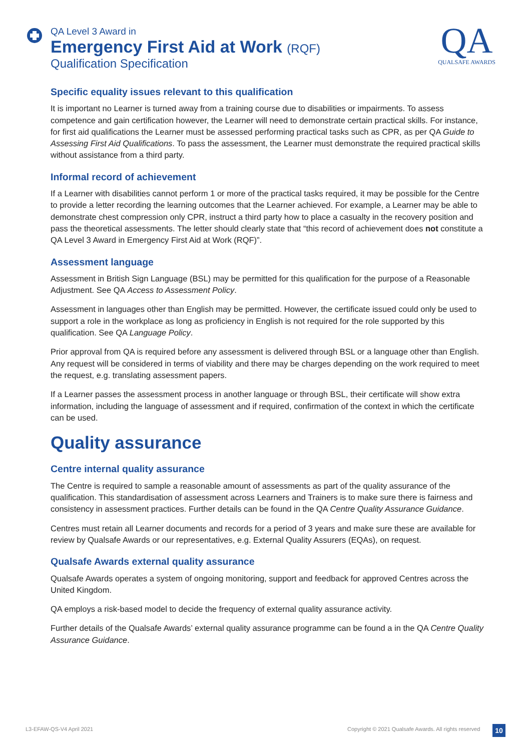QA Level 3 Award in
Emergency First Aid at Work (RQF)
Qualification Specification
QA
QUALSAFE AWARDS
Specific equality issues relevant to this qualification
It is important no Learner is turned away from a training course due to disabilities or impairments. To assess competence and gain certification however, the Learner will need to demonstrate certain practical skills. For instance, for first aid qualifications the Learner must be assessed performing practical tasks such as CPR, as per QA Guide to Assessing First Aid Qualifications. To pass the assessment, the Learner must demonstrate the required practical skills without assistance from a third party.
Informal record of achievement
If a Learner with disabilities cannot perform 1 or more of the practical tasks required, it may be possible for the Centre to provide a letter recording the learning outcomes that the Learner achieved. For example, a Learner may be able to demonstrate chest compression only CPR, instruct a third party how to place a casualty in the recovery position and pass the theoretical assessments. The letter should clearly state that “this record of achievement does not constitute a QA Level 3 Award in Emergency First Aid at Work (RQF)”.
Assessment language
Assessment in British Sign Language (BSL) may be permitted for this qualification for the purpose of a Reasonable Adjustment. See QA Access to Assessment Policy.
Assessment in languages other than English may be permitted. However, the certificate issued could only be used to support a role in the workplace as long as proficiency in English is not required for the role supported by this qualification. See QA Language Policy.
Prior approval from QA is required before any assessment is delivered through BSL or a language other than English. Any request will be considered in terms of viability and there may be charges depending on the work required to meet the request, e.g. translating assessment papers.
If a Learner passes the assessment process in another language or through BSL, their certificate will show extra information, including the language of assessment and if required, confirmation of the context in which the certificate can be used.
Quality assurance
Centre internal quality assurance
The Centre is required to sample a reasonable amount of assessments as part of the quality assurance of the qualification. This standardisation of assessment across Learners and Trainers is to make sure there is fairness and consistency in assessment practices. Further details can be found in the QA Centre Quality Assurance Guidance.
Centres must retain all Learner documents and records for a period of 3 years and make sure these are available for review by Qualsafe Awards or our representatives, e.g. External Quality Assurers (EQAs), on request.
Qualsafe Awards external quality assurance
Qualsafe Awards operates a system of ongoing monitoring, support and feedback for approved Centres across the United Kingdom.
QA employs a risk-based model to decide the frequency of external quality assurance activity.
Further details of the Qualsafe Awards’ external quality assurance programme can be found a in the QA Centre Quality Assurance Guidance.
L3-EFAW-QS-V4 April 2021
Copyright © 2021 Qualsafe Awards. All rights reserved
10